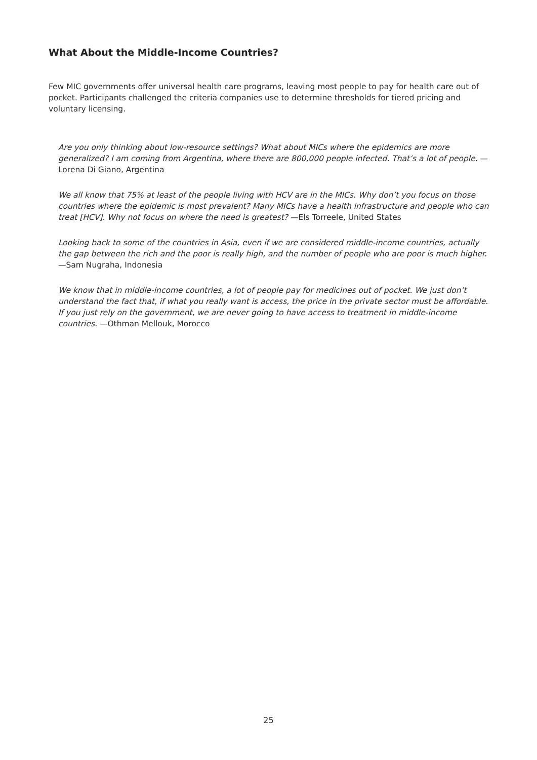What About the Middle-Income Countries?
Few MIC governments offer universal health care programs, leaving most people to pay for health care out of pocket. Participants challenged the criteria companies use to determine thresholds for tiered pricing and voluntary licensing.
Are you only thinking about low-resource settings? What about MICs where the epidemics are more generalized? I am coming from Argentina, where there are 800,000 people infected. That’s a lot of people. —Lorena Di Giano, Argentina
We all know that 75% at least of the people living with HCV are in the MICs. Why don’t you focus on those countries where the epidemic is most prevalent? Many MICs have a health infrastructure and people who can treat [HCV]. Why not focus on where the need is greatest? —Els Torreele, United States
Looking back to some of the countries in Asia, even if we are considered middle-income countries, actually the gap between the rich and the poor is really high, and the number of people who are poor is much higher. —Sam Nugraha, Indonesia
We know that in middle-income countries, a lot of people pay for medicines out of pocket. We just don’t understand the fact that, if what you really want is access, the price in the private sector must be affordable. If you just rely on the government, we are never going to have access to treatment in middle-income countries. —Othman Mellouk, Morocco
25